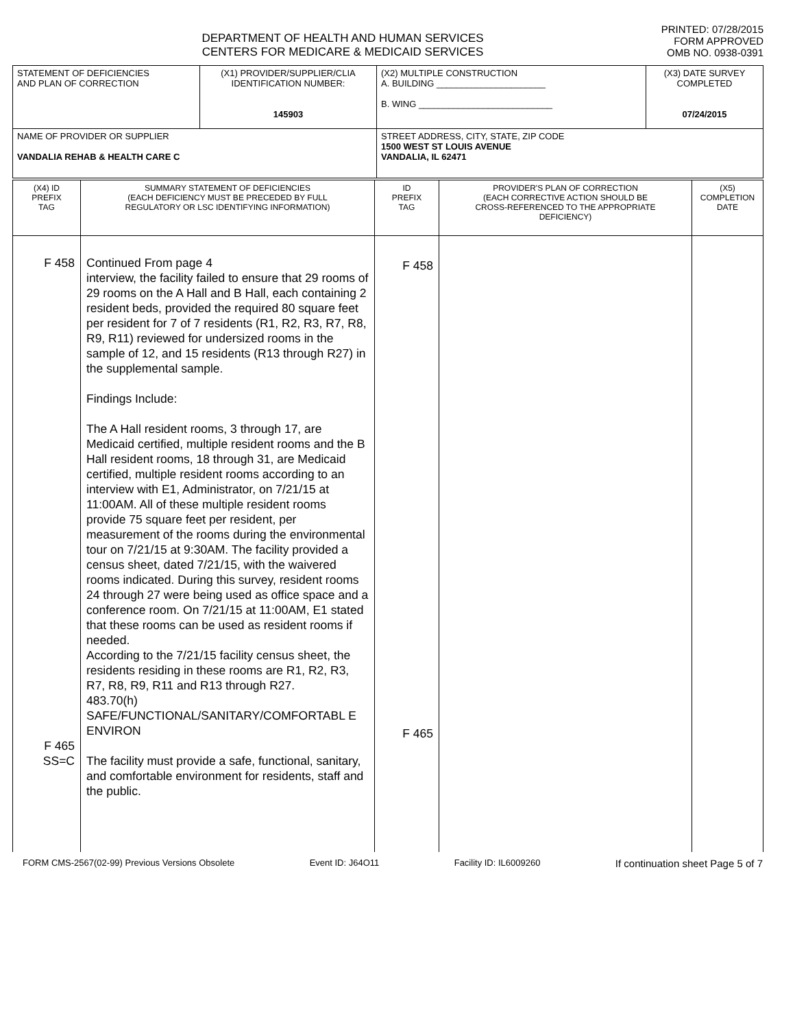DEPARTMENT OF HEALTH AND HUMAN SERVICES
CENTERS FOR MEDICARE & MEDICAID SERVICES
PRINTED: 07/28/2015
FORM APPROVED
OMB NO. 0938-0391
| STATEMENT OF DEFICIENCIES AND PLAN OF CORRECTION | (X1) PROVIDER/SUPPLIER/CLIA IDENTIFICATION NUMBER: 145903 | (X2) MULTIPLE CONSTRUCTION A. BUILDING ______________________ B. WING ___________________________ | (X3) DATE SURVEY COMPLETED 07/24/2015 |
| NAME OF PROVIDER OR SUPPLIER VANDALIA REHAB & HEALTH CARE C | | STREET ADDRESS, CITY, STATE, ZIP CODE 1500 WEST ST LOUIS AVENUE VANDALIA, IL 62471 | |
| (X4) ID PREFIX TAG | SUMMARY STATEMENT OF DEFICIENCIES (EACH DEFICIENCY MUST BE PRECEDED BY FULL REGULATORY OR LSC IDENTIFYING INFORMATION) | ID PREFIX TAG | PROVIDER'S PLAN OF CORRECTION (EACH CORRECTIVE ACTION SHOULD BE CROSS-REFERENCED TO THE APPROPRIATE DEFICIENCY) | (X5) COMPLETION DATE |
| --- | --- | --- | --- | --- |
| F 458 F 465 SS=C | Continued From page 4 interview, the facility failed to ensure that 29 rooms of 29 rooms on the A Hall and B Hall, each containing 2 resident beds, provided the required 80 square feet per resident for 7 of 7 residents (R1, R2, R3, R7, R8, R9, R11) reviewed for undersized rooms in the sample of 12, and 15 residents (R13 through R27) in the supplemental sample. Findings Include: The A Hall resident rooms, 3 through 17, are Medicaid certified, multiple resident rooms and the B Hall resident rooms, 18 through 31, are Medicaid certified, multiple resident rooms according to an interview with E1, Administrator, on 7/21/15 at 11:00AM. All of these multiple resident rooms provide 75 square feet per resident, per measurement of the rooms during the environmental tour on 7/21/15 at 9:30AM. The facility provided a census sheet, dated 7/21/15, with the waivered rooms indicated. During this survey, resident rooms 24 through 27 were being used as office space and a conference room. On 7/21/15 at 11:00AM, E1 stated that these rooms can be used as resident rooms if needed. According to the 7/21/15 facility census sheet, the residents residing in these rooms are R1, R2, R3, R7, R8, R9, R11 and R13 through R27. 483.70(h) SAFE/FUNCTIONAL/SANITARY/COMFORTABL E ENVIRON The facility must provide a safe, functional, sanitary, and comfortable environment for residents, staff and the public. | F 458 F 465 | | |
FORM CMS-2567(02-99) Previous Versions Obsolete Event ID: J64O11 Facility ID: IL6009260 If continuation sheet Page 5 of 7